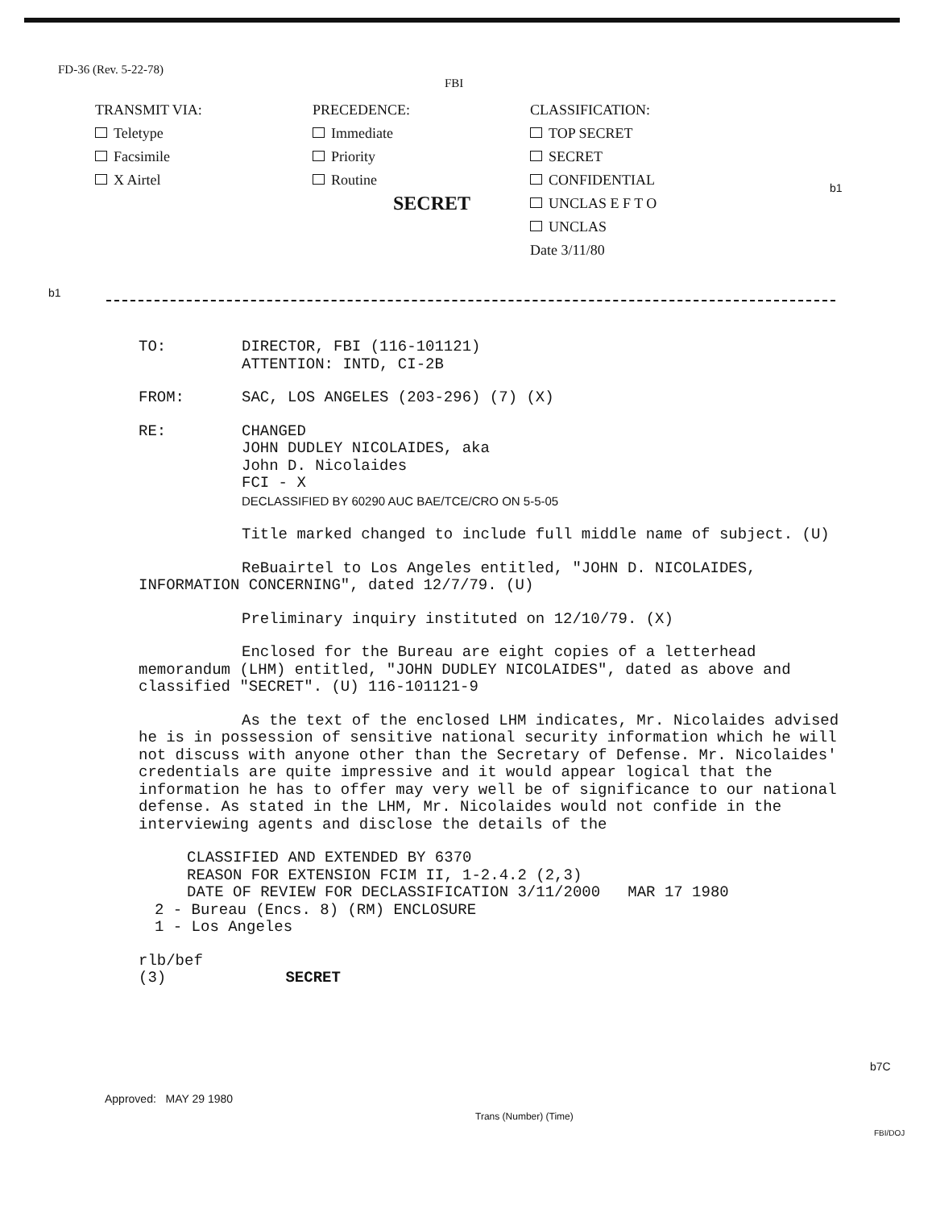FD-36 (Rev. 5-22-78)
FBI
TRANSMIT VIA:
Teletype
Facsimile
X Airtel
PRECEDENCE:
Immediate
Priority
Routine
SECRET
CLASSIFICATION:
TOP SECRET
SECRET
CONFIDENTIAL
UNCLAS E F T O
UNCLAS
Date 3/11/80
b1
b1
TO: DIRECTOR, FBI (116-101121)
ATTENTION: INTD, CI-2B
FROM: SAC, LOS ANGELES (203-296) (7) (X)
RE: CHANGED
JOHN DUDLEY NICOLAIDES, aka
John D. Nicolaides
FCI - X
DECLASSIFIED BY 60290 AUC BAE/TCE/CRO ON 5-5-05
Title marked changed to include full middle name of subject. (U)
ReBuairtel to Los Angeles entitled, "JOHN D. NICOLAIDES, INFORMATION CONCERNING", dated 12/7/79. (U)
Preliminary inquiry instituted on 12/10/79. (X)
Enclosed for the Bureau are eight copies of a letterhead memorandum (LHM) entitled, "JOHN DUDLEY NICOLAIDES", dated as above and classified "SECRET". (U) 116-101121-9
As the text of the enclosed LHM indicates, Mr. Nicolaides advised he is in possession of sensitive national security information which he will not discuss with anyone other than the Secretary of Defense. Mr. Nicolaides' credentials are quite impressive and it would appear logical that the information he has to offer may very well be of significance to our national defense. As stated in the LHM, Mr. Nicolaides would not confide in the interviewing agents and disclose the details of the
CLASSIFIED AND EXTENDED BY 6370
REASON FOR EXTENSION FCIM II, 1-2.4.2 (2,3)
DATE OF REVIEW FOR DECLASSIFICATION 3/11/2000 MAR 17 1980
2 - Bureau (Encs. 8) (RM) ENCLOSURE
1 - Los Angeles
rlb/bef
(3) SECRET
b7C
Approved: MAY 29 1980
Trans (Number) (Time)
FBI/DOJ